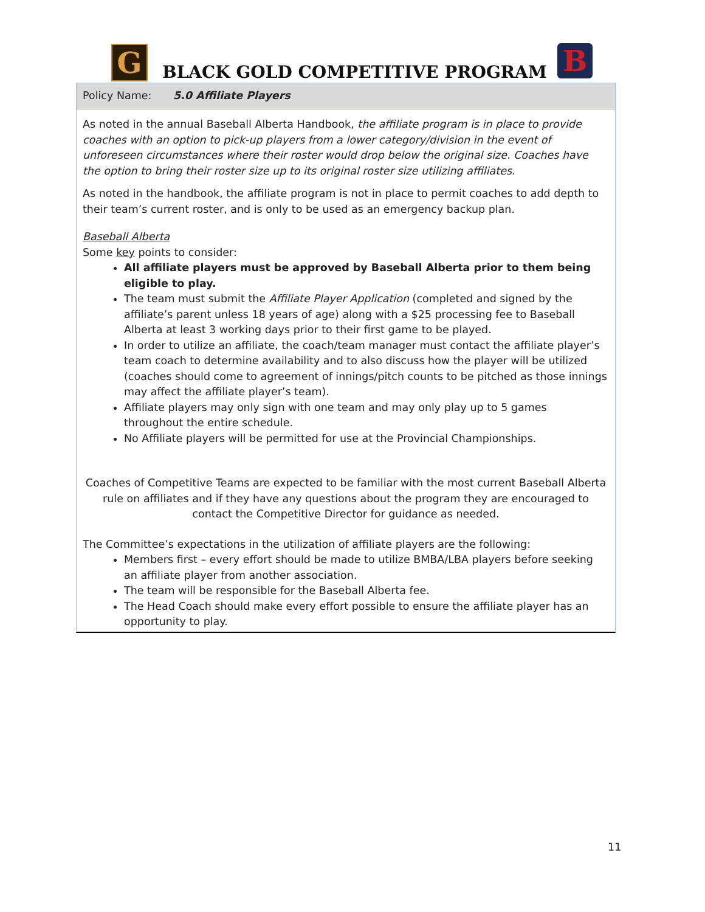G BLACK GOLD COMPETITIVE PROGRAM B
Policy Name: 5.0 Affiliate Players
As noted in the annual Baseball Alberta Handbook, the affiliate program is in place to provide coaches with an option to pick-up players from a lower category/division in the event of unforeseen circumstances where their roster would drop below the original size. Coaches have the option to bring their roster size up to its original roster size utilizing affiliates.
As noted in the handbook, the affiliate program is not in place to permit coaches to add depth to their team’s current roster, and is only to be used as an emergency backup plan.
Baseball Alberta
Some key points to consider:
All affiliate players must be approved by Baseball Alberta prior to them being eligible to play.
The team must submit the Affiliate Player Application (completed and signed by the affiliate’s parent unless 18 years of age) along with a $25 processing fee to Baseball Alberta at least 3 working days prior to their first game to be played.
In order to utilize an affiliate, the coach/team manager must contact the affiliate player’s team coach to determine availability and to also discuss how the player will be utilized (coaches should come to agreement of innings/pitch counts to be pitched as those innings may affect the affiliate player’s team).
Affiliate players may only sign with one team and may only play up to 5 games throughout the entire schedule.
No Affiliate players will be permitted for use at the Provincial Championships.
Coaches of Competitive Teams are expected to be familiar with the most current Baseball Alberta rule on affiliates and if they have any questions about the program they are encouraged to contact the Competitive Director for guidance as needed.
The Committee’s expectations in the utilization of affiliate players are the following:
Members first – every effort should be made to utilize BMBA/LBA players before seeking an affiliate player from another association.
The team will be responsible for the Baseball Alberta fee.
The Head Coach should make every effort possible to ensure the affiliate player has an opportunity to play.
11